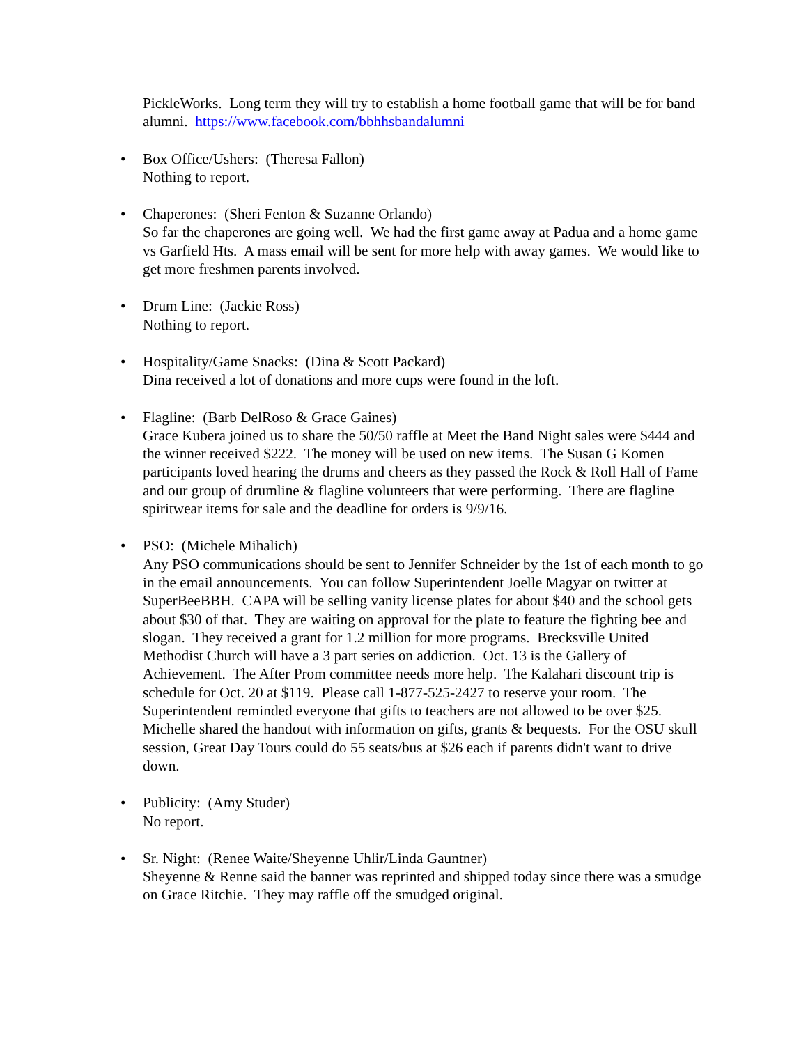PickleWorks. Long term they will try to establish a home football game that will be for band alumni. https://www.facebook.com/bbhhsbandalumni
• Box Office/Ushers: (Theresa Fallon)
Nothing to report.
• Chaperones: (Sheri Fenton & Suzanne Orlando)
So far the chaperones are going well. We had the first game away at Padua and a home game vs Garfield Hts. A mass email will be sent for more help with away games. We would like to get more freshmen parents involved.
• Drum Line: (Jackie Ross)
Nothing to report.
• Hospitality/Game Snacks: (Dina & Scott Packard)
Dina received a lot of donations and more cups were found in the loft.
• Flagline: (Barb DelRoso & Grace Gaines)
Grace Kubera joined us to share the 50/50 raffle at Meet the Band Night sales were $444 and the winner received $222. The money will be used on new items. The Susan G Komen participants loved hearing the drums and cheers as they passed the Rock & Roll Hall of Fame and our group of drumline & flagline volunteers that were performing. There are flagline spiritwear items for sale and the deadline for orders is 9/9/16.
• PSO: (Michele Mihalich)
Any PSO communications should be sent to Jennifer Schneider by the 1st of each month to go in the email announcements. You can follow Superintendent Joelle Magyar on twitter at SuperBeeBBH. CAPA will be selling vanity license plates for about $40 and the school gets about $30 of that. They are waiting on approval for the plate to feature the fighting bee and slogan. They received a grant for 1.2 million for more programs. Brecksville United Methodist Church will have a 3 part series on addiction. Oct. 13 is the Gallery of Achievement. The After Prom committee needs more help. The Kalahari discount trip is schedule for Oct. 20 at $119. Please call 1-877-525-2427 to reserve your room. The Superintendent reminded everyone that gifts to teachers are not allowed to be over $25. Michelle shared the handout with information on gifts, grants & bequests. For the OSU skull session, Great Day Tours could do 55 seats/bus at $26 each if parents didn't want to drive down.
• Publicity: (Amy Studer)
No report.
• Sr. Night: (Renee Waite/Sheyenne Uhlir/Linda Gauntner)
Sheyenne & Renne said the banner was reprinted and shipped today since there was a smudge on Grace Ritchie. They may raffle off the smudged original.